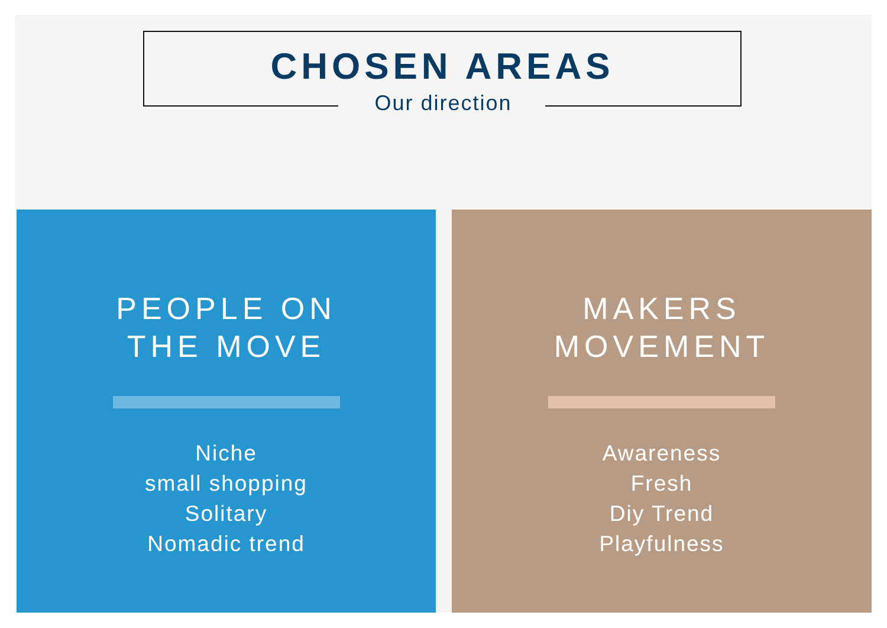CHOSEN AREAS
Our direction
PEOPLE ON
THE MOVE
Niche
small shopping
Solitary
Nomadic trend
MAKERS
MOVEMENT
Awareness
Fresh
Diy Trend
Playfulness